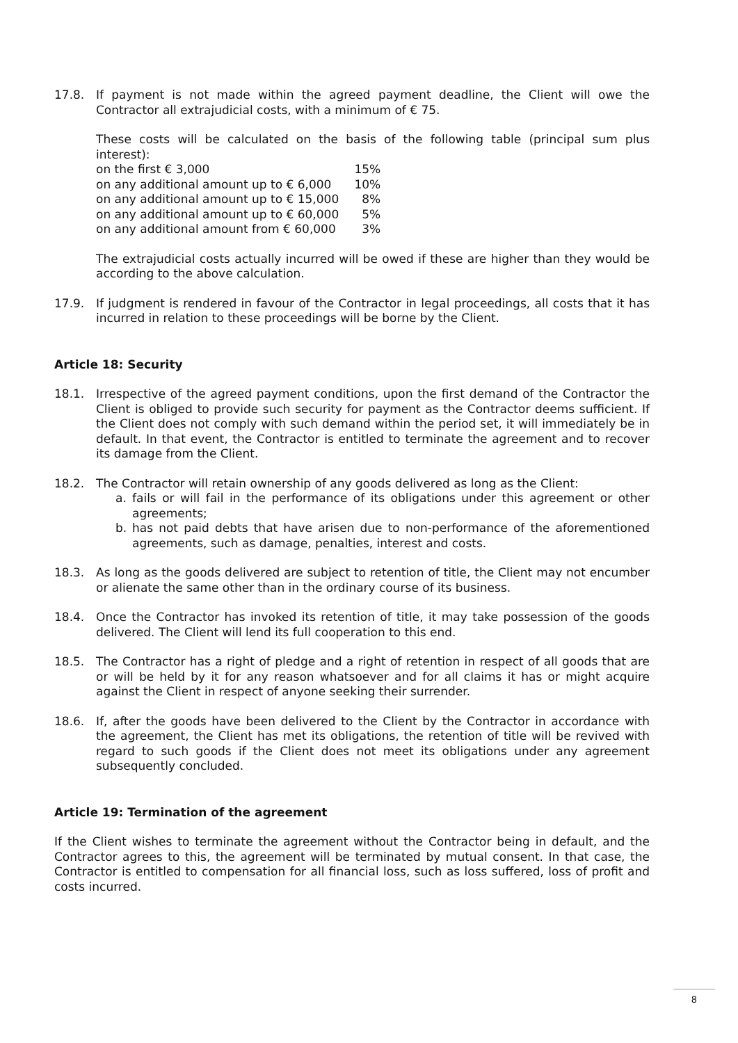17.8. If payment is not made within the agreed payment deadline, the Client will owe the Contractor all extrajudicial costs, with a minimum of € 75.
These costs will be calculated on the basis of the following table (principal sum plus interest):
| on the first € 3,000 | 15% |
| on any additional amount up to € 6,000 | 10% |
| on any additional amount up to € 15,000 | 8% |
| on any additional amount up to € 60,000 | 5% |
| on any additional amount from € 60,000 | 3% |
The extrajudicial costs actually incurred will be owed if these are higher than they would be according to the above calculation.
17.9. If judgment is rendered in favour of the Contractor in legal proceedings, all costs that it has incurred in relation to these proceedings will be borne by the Client.
Article 18: Security
18.1. Irrespective of the agreed payment conditions, upon the first demand of the Contractor the Client is obliged to provide such security for payment as the Contractor deems sufficient. If the Client does not comply with such demand within the period set, it will immediately be in default. In that event, the Contractor is entitled to terminate the agreement and to recover its damage from the Client.
18.2. The Contractor will retain ownership of any goods delivered as long as the Client:
a. fails or will fail in the performance of its obligations under this agreement or other agreements;
b. has not paid debts that have arisen due to non-performance of the aforementioned agreements, such as damage, penalties, interest and costs.
18.3. As long as the goods delivered are subject to retention of title, the Client may not encumber or alienate the same other than in the ordinary course of its business.
18.4. Once the Contractor has invoked its retention of title, it may take possession of the goods delivered. The Client will lend its full cooperation to this end.
18.5. The Contractor has a right of pledge and a right of retention in respect of all goods that are or will be held by it for any reason whatsoever and for all claims it has or might acquire against the Client in respect of anyone seeking their surrender.
18.6. If, after the goods have been delivered to the Client by the Contractor in accordance with the agreement, the Client has met its obligations, the retention of title will be revived with regard to such goods if the Client does not meet its obligations under any agreement subsequently concluded.
Article 19: Termination of the agreement
If the Client wishes to terminate the agreement without the Contractor being in default, and the Contractor agrees to this, the agreement will be terminated by mutual consent. In that case, the Contractor is entitled to compensation for all financial loss, such as loss suffered, loss of profit and costs incurred.
8